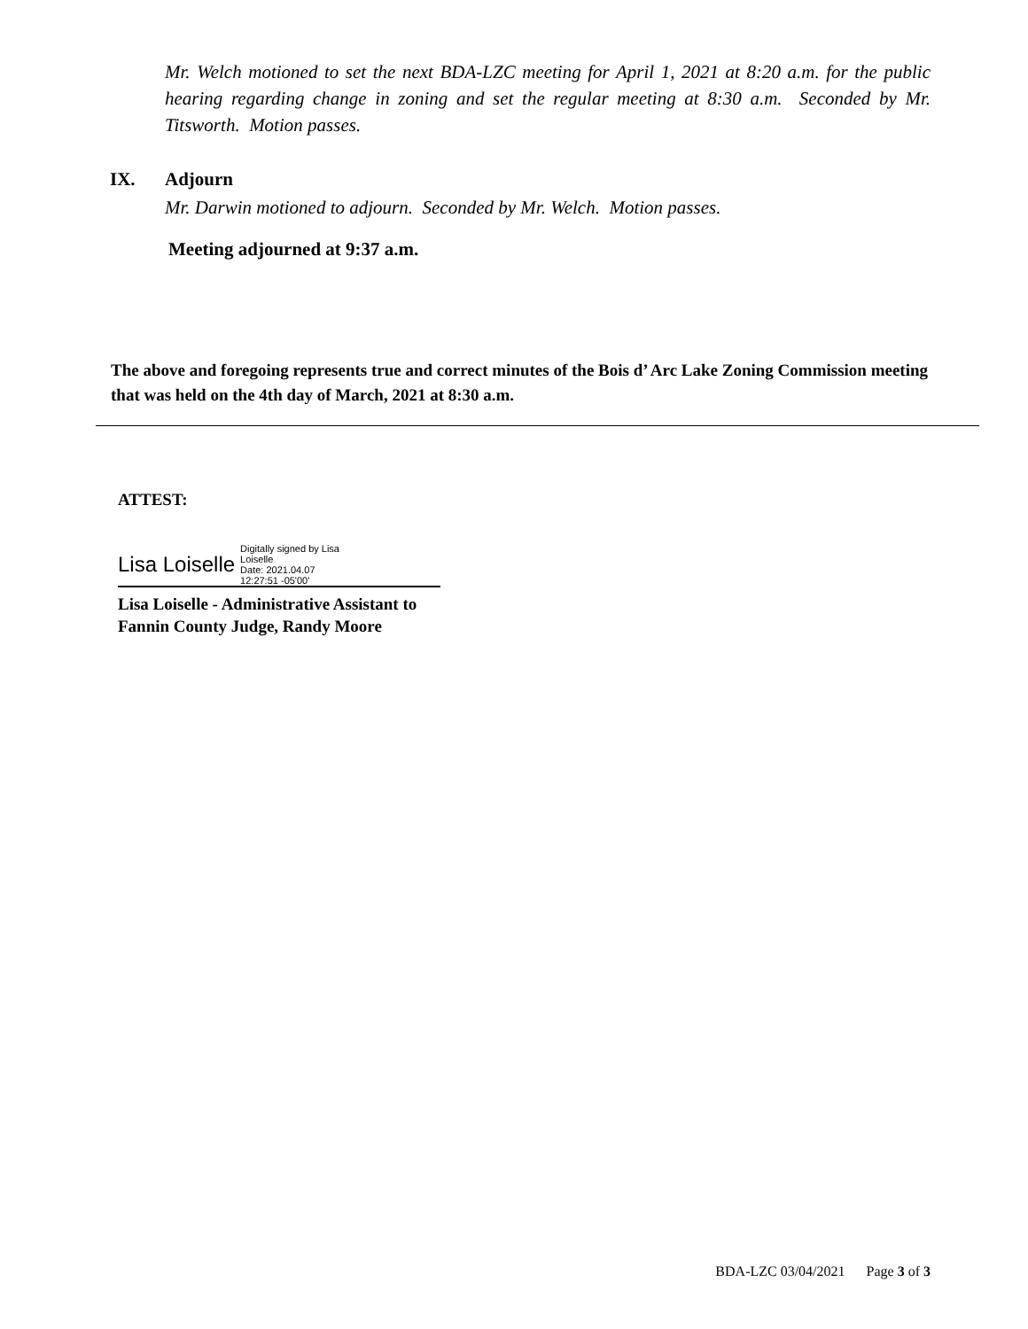Mr. Welch motioned to set the next BDA-LZC meeting for April 1, 2021 at 8:20 a.m. for the public hearing regarding change in zoning and set the regular meeting at 8:30 a.m. Seconded by Mr. Titsworth. Motion passes.
IX. Adjourn
Mr. Darwin motioned to adjourn. Seconded by Mr. Welch. Motion passes.
Meeting adjourned at 9:37 a.m.
The above and foregoing represents true and correct minutes of the Bois d’ Arc Lake Zoning Commission meeting that was held on the 4th day of March, 2021 at 8:30 a.m.
ATTEST:
Lisa Loiselle Digitally signed by Lisa
Loiselle
Date: 2021.04.07
12:27:51 -05'00'
Lisa Loiselle - Administrative Assistant to
Fannin County Judge, Randy Moore
BDA-LZC 03/04/2021 Page 3 of 3